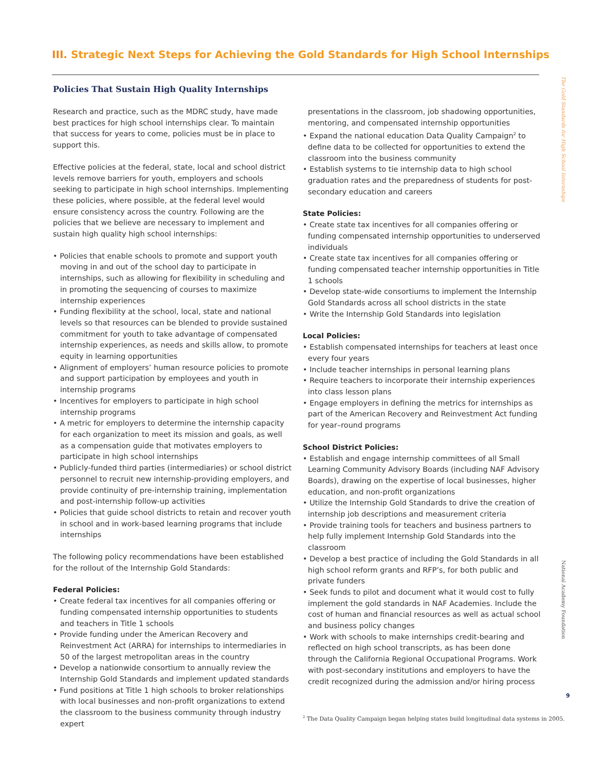The Gold Standards for High School Internships
III. Strategic Next Steps for Achieving the Gold Standards for High School Internships
Policies That Sustain High Quality Internships
Research and practice, such as the MDRC study, have made best practices for high school internships clear. To maintain that success for years to come, policies must be in place to support this.
Effective policies at the federal, state, local and school district levels remove barriers for youth, employers and schools seeking to participate in high school internships. Implementing these policies, where possible, at the federal level would ensure consistency across the country. Following are the policies that we believe are necessary to implement and sustain high quality high school internships:
• Policies that enable schools to promote and support youth moving in and out of the school day to participate in internships, such as allowing for flexibility in scheduling and in promoting the sequencing of courses to maximize internship experiences
• Funding flexibility at the school, local, state and national levels so that resources can be blended to provide sustained commitment for youth to take advantage of compensated internship experiences, as needs and skills allow, to promote equity in learning opportunities
• Alignment of employers’ human resource policies to promote and support participation by employees and youth in internship programs
• Incentives for employers to participate in high school internship programs
• A metric for employers to determine the internship capacity for each organization to meet its mission and goals, as well as a compensation guide that motivates employers to participate in high school internships
• Publicly-funded third parties (intermediaries) or school district personnel to recruit new internship-providing employers, and provide continuity of pre-internship training, implementation and post-internship follow-up activities
• Policies that guide school districts to retain and recover youth in school and in work-based learning programs that include internships
The following policy recommendations have been established for the rollout of the Internship Gold Standards:
Federal Policies:
• Create federal tax incentives for all companies offering or funding compensated internship opportunities to students and teachers in Title 1 schools
• Provide funding under the American Recovery and Reinvestment Act (ARRA) for internships to intermediaries in 50 of the largest metropolitan areas in the country
• Develop a nationwide consortium to annually review the Internship Gold Standards and implement updated standards
• Fund positions at Title 1 high schools to broker relationships with local businesses and non-profit organizations to extend the classroom to the business community through industry expert
presentations in the classroom, job shadowing opportunities, mentoring, and compensated internship opportunities
• Expand the national education Data Quality Campaign<sup>2</sup> to define data to be collected for opportunities to extend the classroom into the business community
• Establish systems to tie internship data to high school graduation rates and the preparedness of students for post-secondary education and careers
State Policies:
• Create state tax incentives for all companies offering or funding compensated internship opportunities to underserved individuals
• Create state tax incentives for all companies offering or funding compensated teacher internship opportunities in Title 1 schools
• Develop state-wide consortiums to implement the Internship Gold Standards across all school districts in the state
• Write the Internship Gold Standards into legislation
Local Policies:
• Establish compensated internships for teachers at least once every four years
• Include teacher internships in personal learning plans
• Require teachers to incorporate their internship experiences into class lesson plans
• Engage employers in defining the metrics for internships as part of the American Recovery and Reinvestment Act funding for year–round programs
School District Policies:
• Establish and engage internship committees of all Small Learning Community Advisory Boards (including NAF Advisory Boards), drawing on the expertise of local businesses, higher education, and non-profit organizations
• Utilize the Internship Gold Standards to drive the creation of internship job descriptions and measurement criteria
• Provide training tools for teachers and business partners to help fully implement Internship Gold Standards into the classroom
• Develop a best practice of including the Gold Standards in all high school reform grants and RFP’s, for both public and private funders
• Seek funds to pilot and document what it would cost to fully implement the gold standards in NAF Academies. Include the cost of human and financial resources as well as actual school and business policy changes
• Work with schools to make internships credit-bearing and reflected on high school transcripts, as has been done through the California Regional Occupational Programs. Work with post-secondary institutions and employers to have the credit recognized during the admission and/or hiring process
National Academy Foundation
9
<sup>2</sup> The Data Quality Campaign began helping states build longitudinal data systems in 2005.